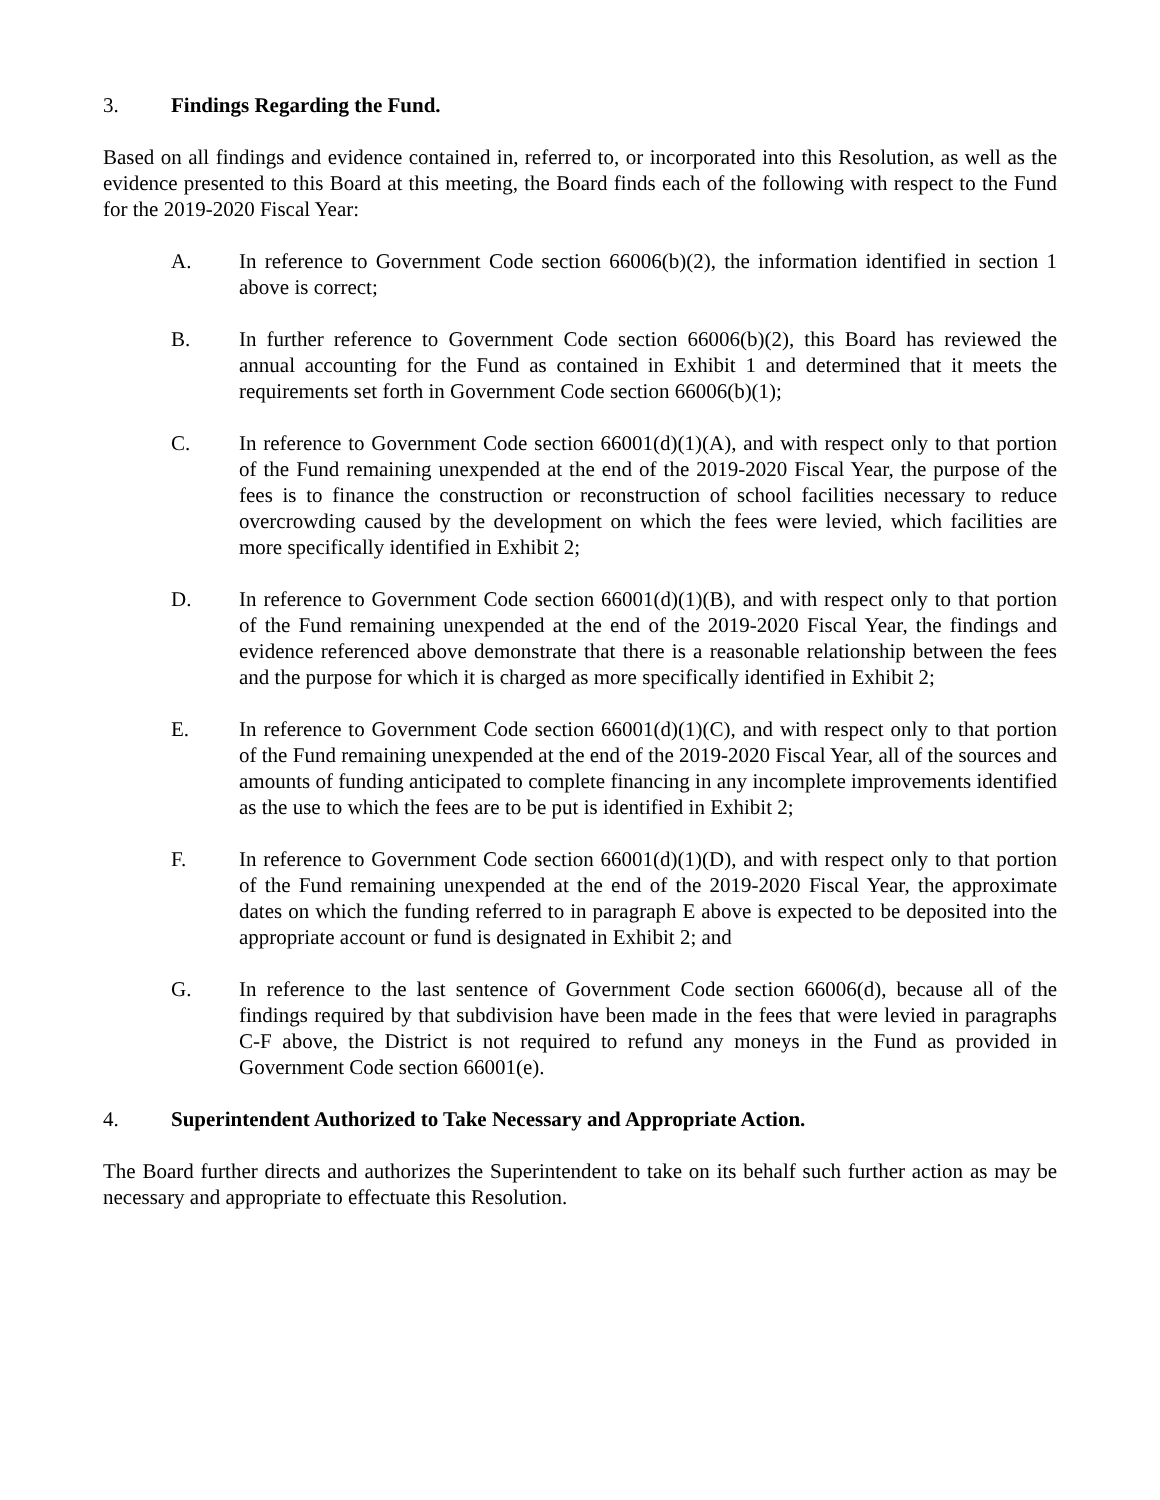3. Findings Regarding the Fund.
Based on all findings and evidence contained in, referred to, or incorporated into this Resolution, as well as the evidence presented to this Board at this meeting, the Board finds each of the following with respect to the Fund for the 2019-2020 Fiscal Year:
A. In reference to Government Code section 66006(b)(2), the information identified in section 1 above is correct;
B. In further reference to Government Code section 66006(b)(2), this Board has reviewed the annual accounting for the Fund as contained in Exhibit 1 and determined that it meets the requirements set forth in Government Code section 66006(b)(1);
C. In reference to Government Code section 66001(d)(1)(A), and with respect only to that portion of the Fund remaining unexpended at the end of the 2019-2020 Fiscal Year, the purpose of the fees is to finance the construction or reconstruction of school facilities necessary to reduce overcrowding caused by the development on which the fees were levied, which facilities are more specifically identified in Exhibit 2;
D. In reference to Government Code section 66001(d)(1)(B), and with respect only to that portion of the Fund remaining unexpended at the end of the 2019-2020 Fiscal Year, the findings and evidence referenced above demonstrate that there is a reasonable relationship between the fees and the purpose for which it is charged as more specifically identified in Exhibit 2;
E. In reference to Government Code section 66001(d)(1)(C), and with respect only to that portion of the Fund remaining unexpended at the end of the 2019-2020 Fiscal Year, all of the sources and amounts of funding anticipated to complete financing in any incomplete improvements identified as the use to which the fees are to be put is identified in Exhibit 2;
F. In reference to Government Code section 66001(d)(1)(D), and with respect only to that portion of the Fund remaining unexpended at the end of the 2019-2020 Fiscal Year, the approximate dates on which the funding referred to in paragraph E above is expected to be deposited into the appropriate account or fund is designated in Exhibit 2; and
G. In reference to the last sentence of Government Code section 66006(d), because all of the findings required by that subdivision have been made in the fees that were levied in paragraphs C-F above, the District is not required to refund any moneys in the Fund as provided in Government Code section 66001(e).
4. Superintendent Authorized to Take Necessary and Appropriate Action.
The Board further directs and authorizes the Superintendent to take on its behalf such further action as may be necessary and appropriate to effectuate this Resolution.